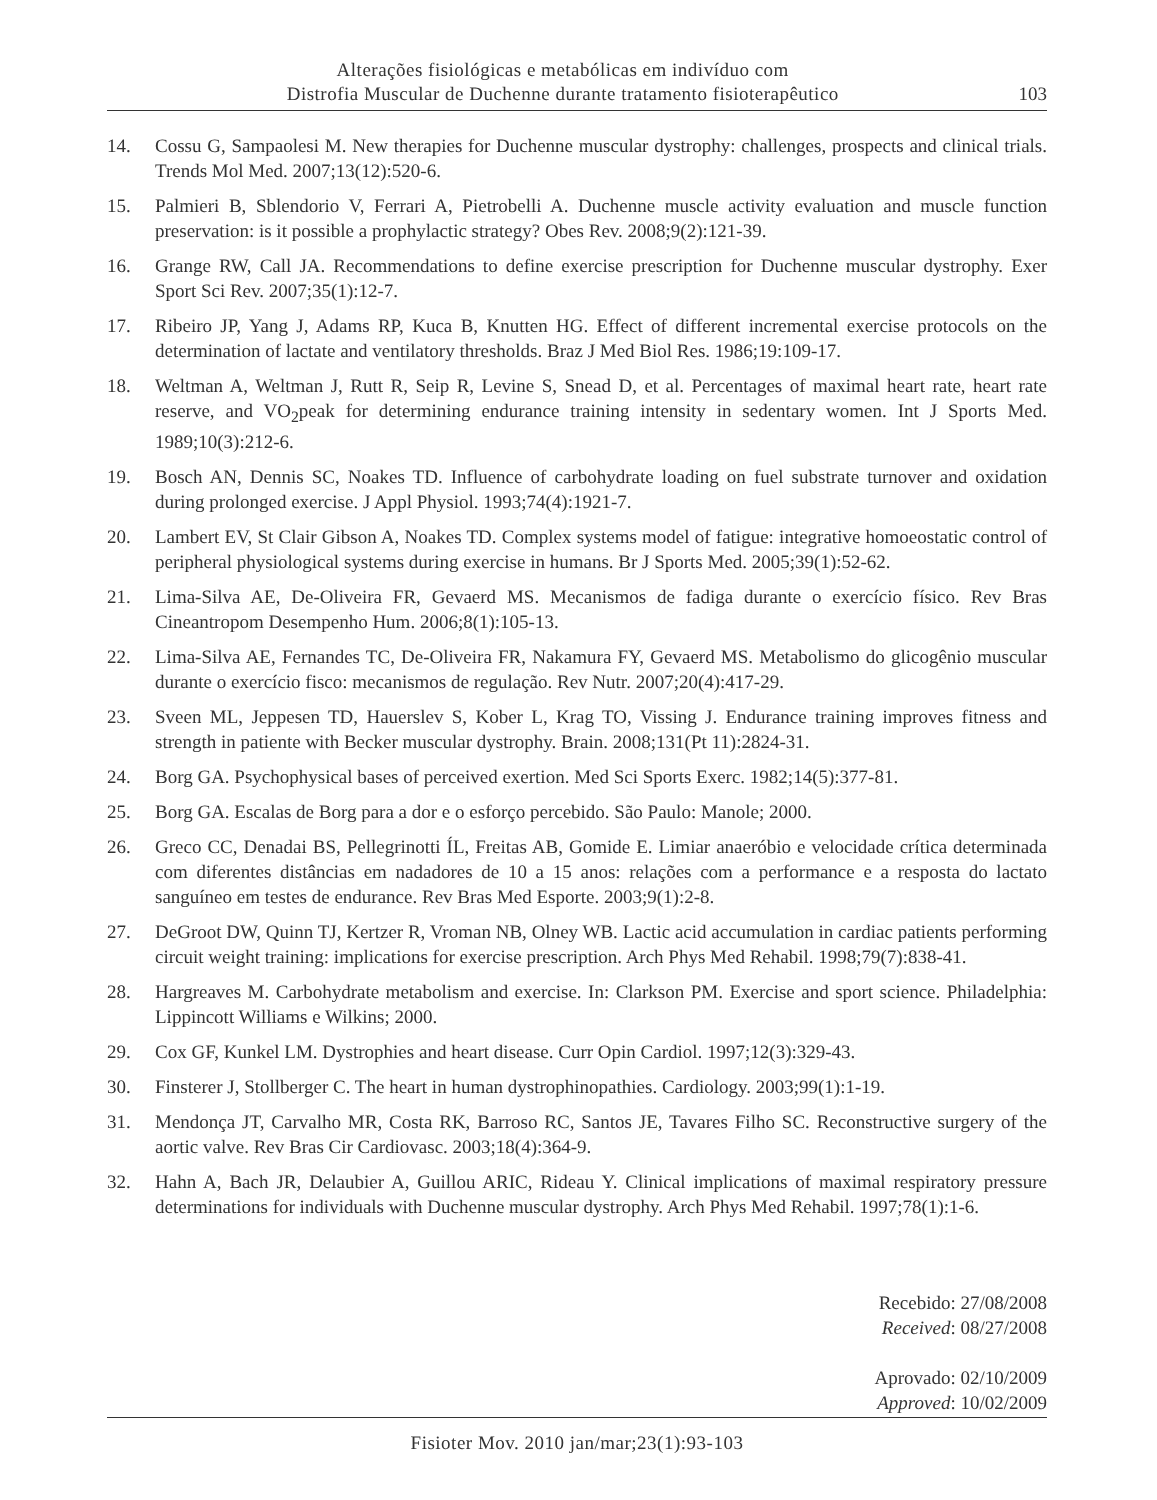Alterações fisiológicas e metabólicas em indivíduo com
Distrofia Muscular de Duchenne durante tratamento fisioterapêutico
103
14. Cossu G, Sampaolesi M. New therapies for Duchenne muscular dystrophy: challenges, prospects and clinical trials. Trends Mol Med. 2007;13(12):520-6.
15. Palmieri B, Sblendorio V, Ferrari A, Pietrobelli A. Duchenne muscle activity evaluation and muscle function preservation: is it possible a prophylactic strategy? Obes Rev. 2008;9(2):121-39.
16. Grange RW, Call JA. Recommendations to define exercise prescription for Duchenne muscular dystrophy. Exer Sport Sci Rev. 2007;35(1):12-7.
17. Ribeiro JP, Yang J, Adams RP, Kuca B, Knutten HG. Effect of different incremental exercise protocols on the determination of lactate and ventilatory thresholds. Braz J Med Biol Res. 1986;19:109-17.
18. Weltman A, Weltman J, Rutt R, Seip R, Levine S, Snead D, et al. Percentages of maximal heart rate, heart rate reserve, and VO<sub>2</sub>peak for determining endurance training intensity in sedentary women. Int J Sports Med. 1989;10(3):212-6.
19. Bosch AN, Dennis SC, Noakes TD. Influence of carbohydrate loading on fuel substrate turnover and oxidation during prolonged exercise. J Appl Physiol. 1993;74(4):1921-7.
20. Lambert EV, St Clair Gibson A, Noakes TD. Complex systems model of fatigue: integrative homoeostatic control of peripheral physiological systems during exercise in humans. Br J Sports Med. 2005;39(1):52-62.
21. Lima-Silva AE, De-Oliveira FR, Gevaerd MS. Mecanismos de fadiga durante o exercício físico. Rev Bras Cineantropom Desempenho Hum. 2006;8(1):105-13.
22. Lima-Silva AE, Fernandes TC, De-Oliveira FR, Nakamura FY, Gevaerd MS. Metabolismo do glicogênio muscular durante o exercício fisco: mecanismos de regulação. Rev Nutr. 2007;20(4):417-29.
23. Sveen ML, Jeppesen TD, Hauerslev S, Kober L, Krag TO, Vissing J. Endurance training improves fitness and strength in patiente with Becker muscular dystrophy. Brain. 2008;131(Pt 11):2824-31.
24. Borg GA. Psychophysical bases of perceived exertion. Med Sci Sports Exerc. 1982;14(5):377-81.
25. Borg GA. Escalas de Borg para a dor e o esforço percebido. São Paulo: Manole; 2000.
26. Greco CC, Denadai BS, Pellegrinotti ÍL, Freitas AB, Gomide E. Limiar anaeróbio e velocidade crítica determinada com diferentes distâncias em nadadores de 10 a 15 anos: relações com a performance e a resposta do lactato sanguíneo em testes de endurance. Rev Bras Med Esporte. 2003;9(1):2-8.
27. DeGroot DW, Quinn TJ, Kertzer R, Vroman NB, Olney WB. Lactic acid accumulation in cardiac patients performing circuit weight training: implications for exercise prescription. Arch Phys Med Rehabil. 1998;79(7):838-41.
28. Hargreaves M. Carbohydrate metabolism and exercise. In: Clarkson PM. Exercise and sport science. Philadelphia: Lippincott Williams e Wilkins; 2000.
29. Cox GF, Kunkel LM. Dystrophies and heart disease. Curr Opin Cardiol. 1997;12(3):329-43.
30. Finsterer J, Stollberger C. The heart in human dystrophinopathies. Cardiology. 2003;99(1):1-19.
31. Mendonça JT, Carvalho MR, Costa RK, Barroso RC, Santos JE, Tavares Filho SC. Reconstructive surgery of the aortic valve. Rev Bras Cir Cardiovasc. 2003;18(4):364-9.
32. Hahn A, Bach JR, Delaubier A, Guillou ARIC, Rideau Y. Clinical implications of maximal respiratory pressure determinations for individuals with Duchenne muscular dystrophy. Arch Phys Med Rehabil. 1997;78(1):1-6.
Recebido: 27/08/2008
Received: 08/27/2008
Aprovado: 02/10/2009
Approved: 10/02/2009
Fisioter Mov. 2010 jan/mar;23(1):93-103